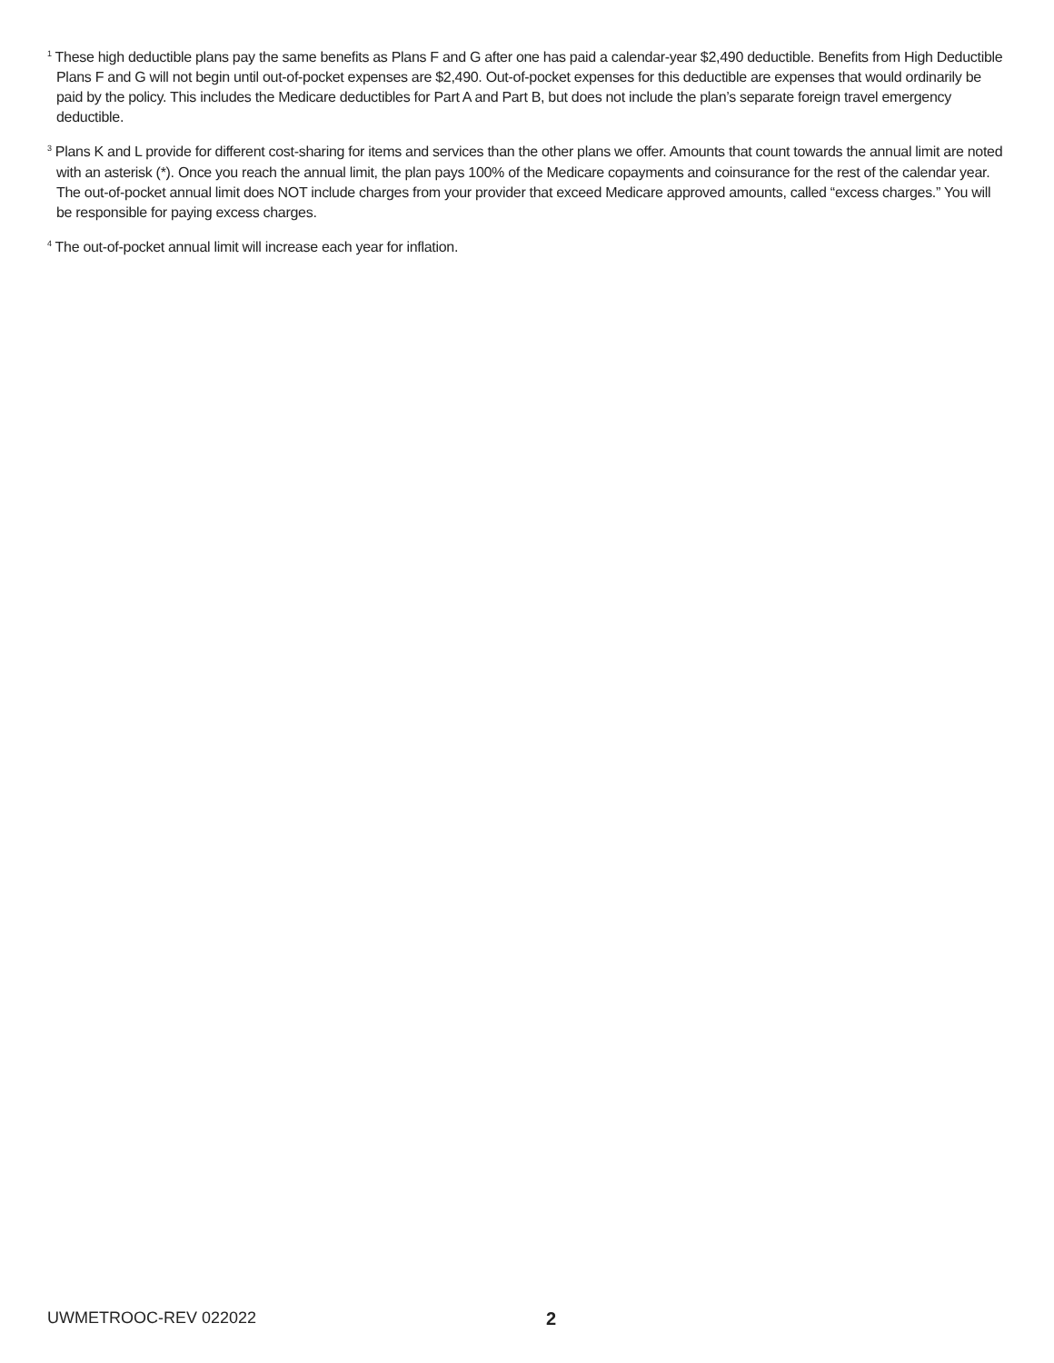<sup>1</sup> These high deductible plans pay the same benefits as Plans F and G after one has paid a calendar-year $2,490 deductible. Benefits from High Deductible Plans F and G will not begin until out-of-pocket expenses are $2,490. Out-of-pocket expenses for this deductible are expenses that would ordinarily be paid by the policy. This includes the Medicare deductibles for Part A and Part B, but does not include the plan’s separate foreign travel emergency deductible.
<sup>3</sup> Plans K and L provide for different cost-sharing for items and services than the other plans we offer. Amounts that count towards the annual limit are noted with an asterisk (*). Once you reach the annual limit, the plan pays 100% of the Medicare copayments and coinsurance for the rest of the calendar year. The out-of-pocket annual limit does NOT include charges from your provider that exceed Medicare approved amounts, called “excess charges.” You will be responsible for paying excess charges.
<sup>4</sup> The out-of-pocket annual limit will increase each year for inflation.
UWMETROOC-REV 022022 2